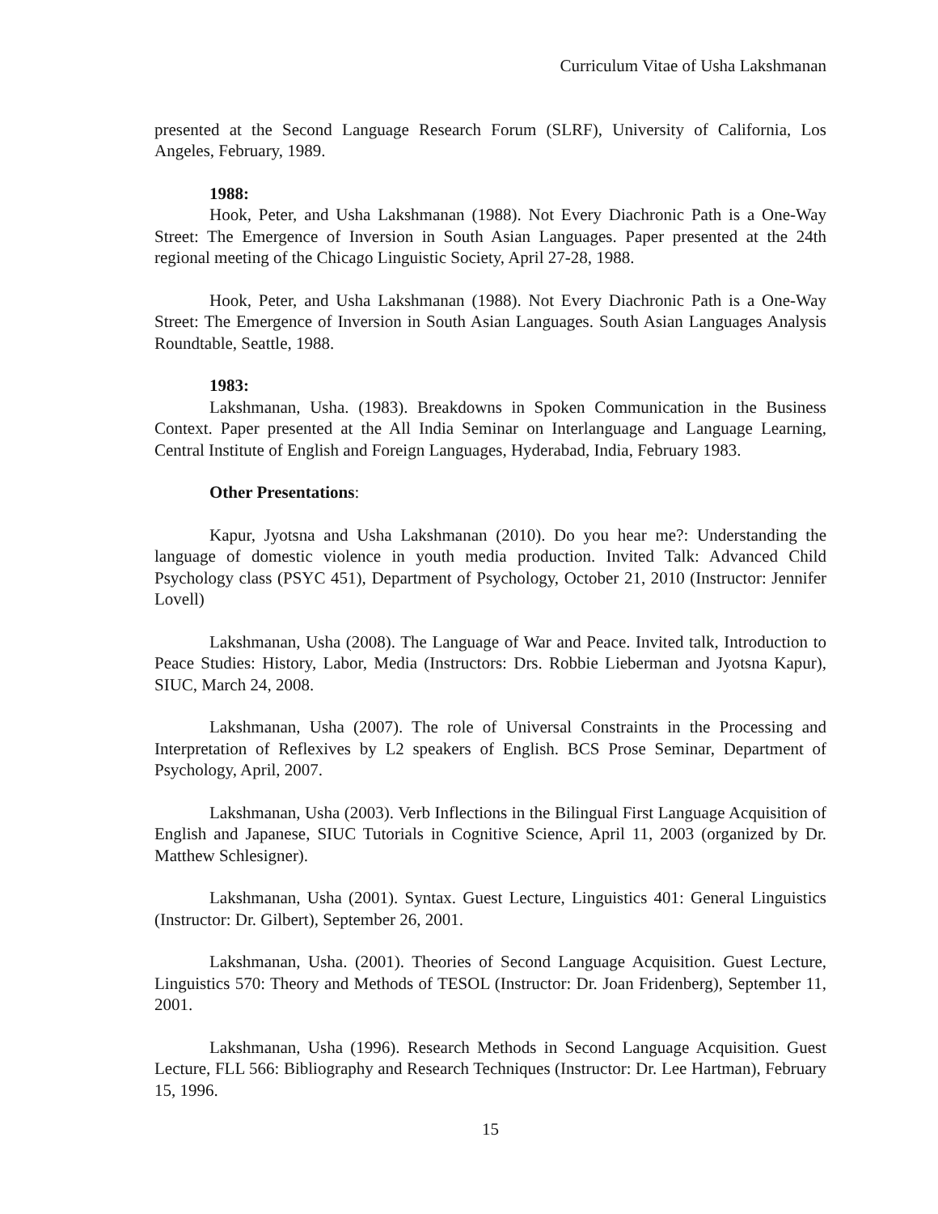Curriculum Vitae of Usha Lakshmanan
presented at the Second Language Research Forum (SLRF), University of California, Los Angeles, February, 1989.
1988:
Hook, Peter, and Usha Lakshmanan (1988). Not Every Diachronic Path is a One-Way Street: The Emergence of Inversion in South Asian Languages. Paper presented at the 24th regional meeting of the Chicago Linguistic Society, April 27-28, 1988.
Hook, Peter, and Usha Lakshmanan (1988). Not Every Diachronic Path is a One-Way Street: The Emergence of Inversion in South Asian Languages. South Asian Languages Analysis Roundtable, Seattle, 1988.
1983:
Lakshmanan, Usha. (1983). Breakdowns in Spoken Communication in the Business Context. Paper presented at the All India Seminar on Interlanguage and Language Learning, Central Institute of English and Foreign Languages, Hyderabad, India, February 1983.
Other Presentations:
Kapur, Jyotsna and Usha Lakshmanan (2010). Do you hear me?: Understanding the language of domestic violence in youth media production. Invited Talk: Advanced Child Psychology class (PSYC 451), Department of Psychology, October 21, 2010 (Instructor: Jennifer Lovell)
Lakshmanan, Usha (2008). The Language of War and Peace. Invited talk, Introduction to Peace Studies: History, Labor, Media (Instructors: Drs. Robbie Lieberman and Jyotsna Kapur), SIUC, March 24, 2008.
Lakshmanan, Usha (2007). The role of Universal Constraints in the Processing and Interpretation of Reflexives by L2 speakers of English. BCS Prose Seminar, Department of Psychology, April, 2007.
Lakshmanan, Usha (2003). Verb Inflections in the Bilingual First Language Acquisition of English and Japanese, SIUC Tutorials in Cognitive Science, April 11, 2003 (organized by Dr. Matthew Schlesigner).
Lakshmanan, Usha (2001). Syntax. Guest Lecture, Linguistics 401: General Linguistics (Instructor: Dr. Gilbert), September 26, 2001.
Lakshmanan, Usha. (2001). Theories of Second Language Acquisition. Guest Lecture, Linguistics 570: Theory and Methods of TESOL (Instructor: Dr. Joan Fridenberg), September 11, 2001.
Lakshmanan, Usha (1996). Research Methods in Second Language Acquisition. Guest Lecture, FLL 566: Bibliography and Research Techniques (Instructor: Dr. Lee Hartman), February 15, 1996.
15